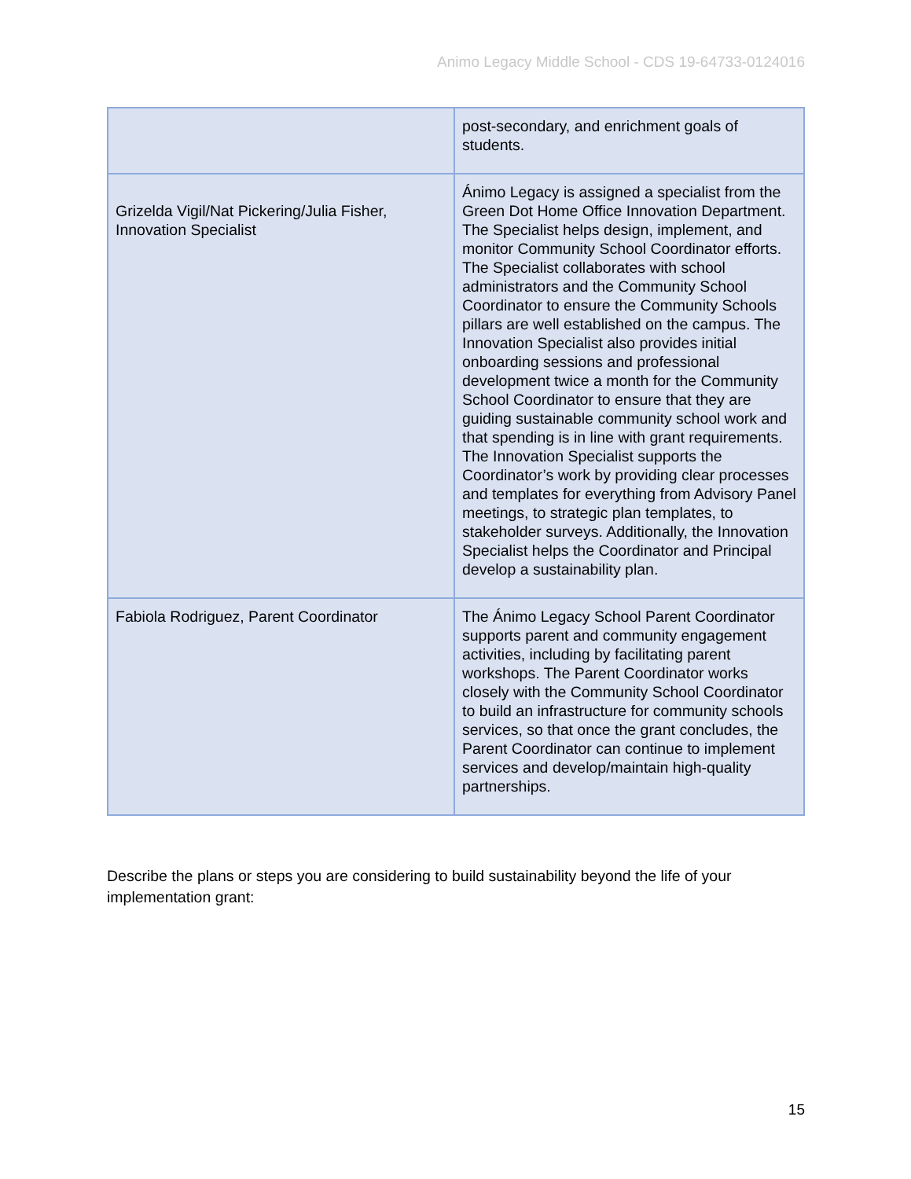Animo Legacy Middle School - CDS 19-64733-0124016
| | post-secondary, and enrichment goals of students. |
| Grizelda Vigil/Nat Pickering/Julia Fisher, Innovation Specialist | Ánimo Legacy is assigned a specialist from the Green Dot Home Office Innovation Department. The Specialist helps design, implement, and monitor Community School Coordinator efforts. The Specialist collaborates with school administrators and the Community School Coordinator to ensure the Community Schools pillars are well established on the campus. The Innovation Specialist also provides initial onboarding sessions and professional development twice a month for the Community School Coordinator to ensure that they are guiding sustainable community school work and that spending is in line with grant requirements. The Innovation Specialist supports the Coordinator’s work by providing clear processes and templates for everything from Advisory Panel meetings, to strategic plan templates, to stakeholder surveys. Additionally, the Innovation Specialist helps the Coordinator and Principal develop a sustainability plan. |
| Fabiola Rodriguez, Parent Coordinator | The Ánimo Legacy School Parent Coordinator supports parent and community engagement activities, including by facilitating parent workshops. The Parent Coordinator works closely with the Community School Coordinator to build an infrastructure for community schools services, so that once the grant concludes, the Parent Coordinator can continue to implement services and develop/maintain high-quality partnerships. |
Describe the plans or steps you are considering to build sustainability beyond the life of your implementation grant:
15